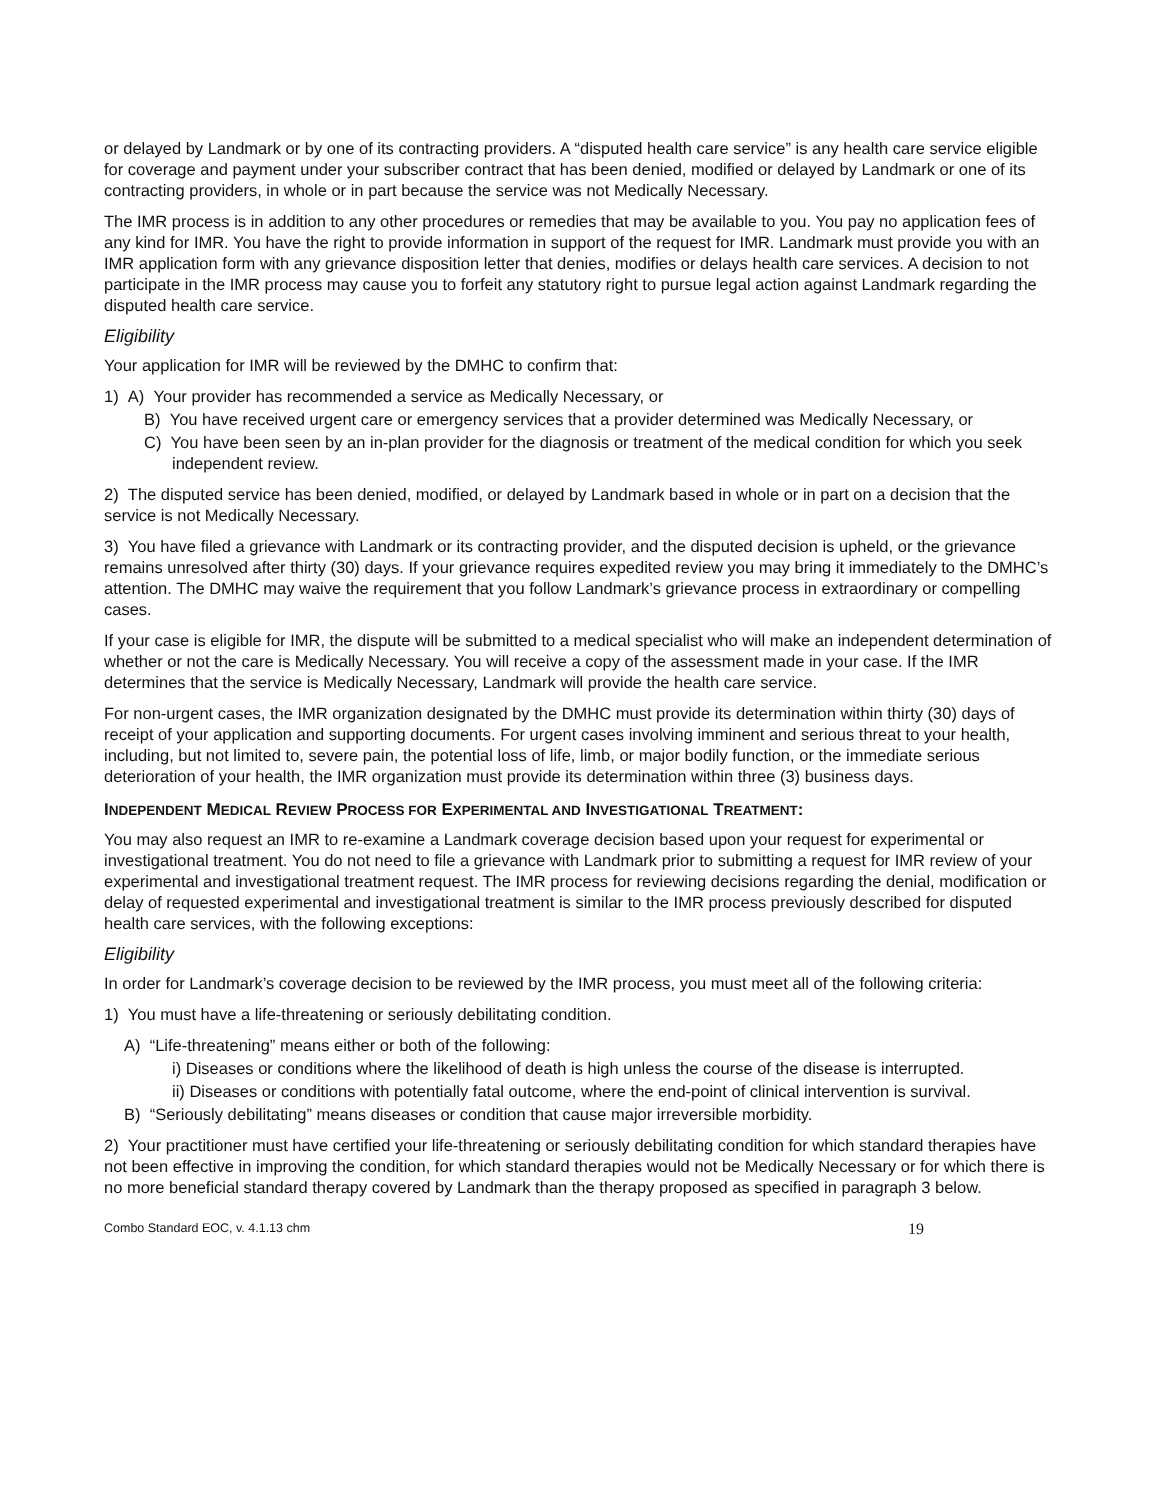or delayed by Landmark or by one of its contracting providers. A “disputed health care service” is any health care service eligible for coverage and payment under your subscriber contract that has been denied, modified or delayed by Landmark or one of its contracting providers, in whole or in part because the service was not Medically Necessary.
The IMR process is in addition to any other procedures or remedies that may be available to you. You pay no application fees of any kind for IMR. You have the right to provide information in support of the request for IMR. Landmark must provide you with an IMR application form with any grievance disposition letter that denies, modifies or delays health care services. A decision to not participate in the IMR process may cause you to forfeit any statutory right to pursue legal action against Landmark regarding the disputed health care service.
Eligibility
Your application for IMR will be reviewed by the DMHC to confirm that:
1) A) Your provider has recommended a service as Medically Necessary, or
B) You have received urgent care or emergency services that a provider determined was Medically Necessary, or
C) You have been seen by an in-plan provider for the diagnosis or treatment of the medical condition for which you seek independent review.
2) The disputed service has been denied, modified, or delayed by Landmark based in whole or in part on a decision that the service is not Medically Necessary.
3) You have filed a grievance with Landmark or its contracting provider, and the disputed decision is upheld, or the grievance remains unresolved after thirty (30) days. If your grievance requires expedited review you may bring it immediately to the DMHC’s attention. The DMHC may waive the requirement that you follow Landmark’s grievance process in extraordinary or compelling cases.
If your case is eligible for IMR, the dispute will be submitted to a medical specialist who will make an independent determination of whether or not the care is Medically Necessary. You will receive a copy of the assessment made in your case. If the IMR determines that the service is Medically Necessary, Landmark will provide the health care service.
For non-urgent cases, the IMR organization designated by the DMHC must provide its determination within thirty (30) days of receipt of your application and supporting documents. For urgent cases involving imminent and serious threat to your health, including, but not limited to, severe pain, the potential loss of life, limb, or major bodily function, or the immediate serious deterioration of your health, the IMR organization must provide its determination within three (3) business days.
INDEPENDENT MEDICAL REVIEW PROCESS FOR EXPERIMENTAL AND INVESTIGATIONAL TREATMENT:
You may also request an IMR to re-examine a Landmark coverage decision based upon your request for experimental or investigational treatment. You do not need to file a grievance with Landmark prior to submitting a request for IMR review of your experimental and investigational treatment request. The IMR process for reviewing decisions regarding the denial, modification or delay of requested experimental and investigational treatment is similar to the IMR process previously described for disputed health care services, with the following exceptions:
Eligibility
In order for Landmark’s coverage decision to be reviewed by the IMR process, you must meet all of the following criteria:
1) You must have a life-threatening or seriously debilitating condition.
A) “Life-threatening” means either or both of the following:
i) Diseases or conditions where the likelihood of death is high unless the course of the disease is interrupted.
ii) Diseases or conditions with potentially fatal outcome, where the end-point of clinical intervention is survival.
B) “Seriously debilitating” means diseases or condition that cause major irreversible morbidity.
2) Your practitioner must have certified your life-threatening or seriously debilitating condition for which standard therapies have not been effective in improving the condition, for which standard therapies would not be Medically Necessary or for which there is no more beneficial standard therapy covered by Landmark than the therapy proposed as specified in paragraph 3 below.
Combo Standard EOC, v. 4.1.13 chm 19